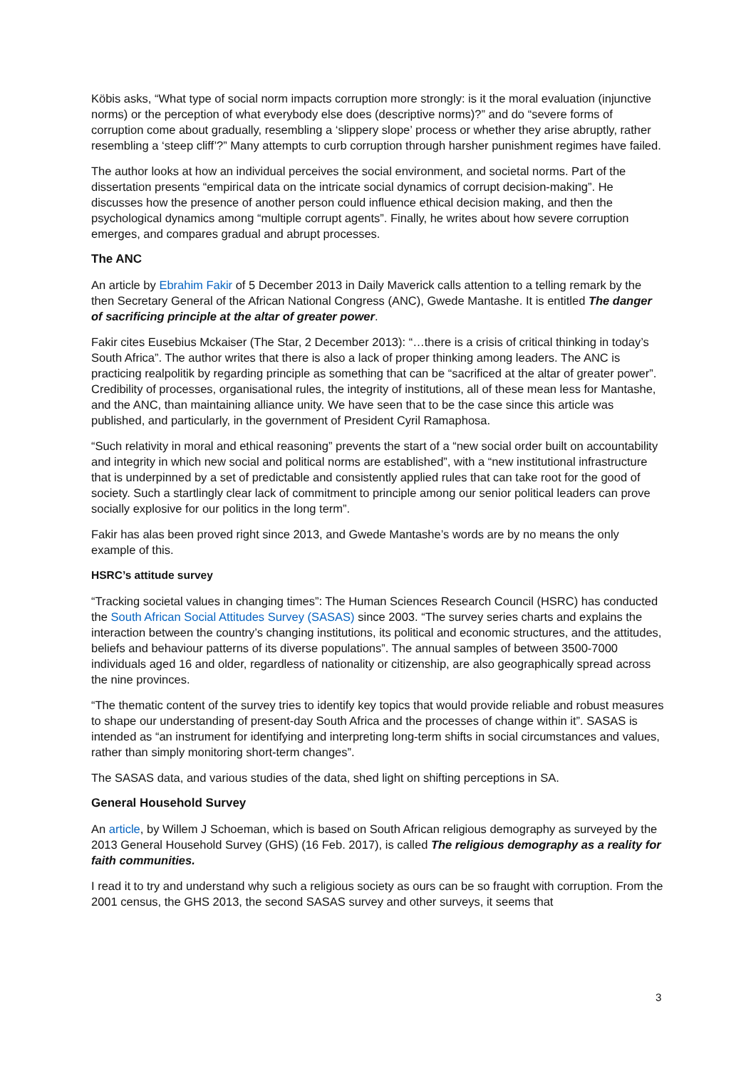Köbis asks, “What type of social norm impacts corruption more strongly: is it the moral evaluation (injunctive norms) or the perception of what everybody else does (descriptive norms)?” and do “severe forms of corruption come about gradually, resembling a ‘slippery slope’ process or whether they arise abruptly, rather resembling a ‘steep cliff’?” Many attempts to curb corruption through harsher punishment regimes have failed.
The author looks at how an individual perceives the social environment, and societal norms. Part of the dissertation presents “empirical data on the intricate social dynamics of corrupt decision-making”. He discusses how the presence of another person could influence ethical decision making, and then the psychological dynamics among “multiple corrupt agents”. Finally, he writes about how severe corruption emerges, and compares gradual and abrupt processes.
The ANC
An article by Ebrahim Fakir of 5 December 2013 in Daily Maverick calls attention to a telling remark by the then Secretary General of the African National Congress (ANC), Gwede Mantashe. It is entitled The danger of sacrificing principle at the altar of greater power.
Fakir cites Eusebius Mckaiser (The Star, 2 December 2013): “…there is a crisis of critical thinking in today’s South Africa”. The author writes that there is also a lack of proper thinking among leaders. The ANC is practicing realpolitik by regarding principle as something that can be “sacrificed at the altar of greater power”. Credibility of processes, organisational rules, the integrity of institutions, all of these mean less for Mantashe, and the ANC, than maintaining alliance unity. We have seen that to be the case since this article was published, and particularly, in the government of President Cyril Ramaphosa.
“Such relativity in moral and ethical reasoning” prevents the start of a “new social order built on accountability and integrity in which new social and political norms are established”, with a “new institutional infrastructure that is underpinned by a set of predictable and consistently applied rules that can take root for the good of society. Such a startlingly clear lack of commitment to principle among our senior political leaders can prove socially explosive for our politics in the long term”.
Fakir has alas been proved right since 2013, and Gwede Mantashe’s words are by no means the only example of this.
HSRC’s attitude survey
“Tracking societal values in changing times”: The Human Sciences Research Council (HSRC) has conducted the South African Social Attitudes Survey (SASAS) since 2003. “The survey series charts and explains the interaction between the country’s changing institutions, its political and economic structures, and the attitudes, beliefs and behaviour patterns of its diverse populations”. The annual samples of between 3500-7000 individuals aged 16 and older, regardless of nationality or citizenship, are also geographically spread across the nine provinces.
“The thematic content of the survey tries to identify key topics that would provide reliable and robust measures to shape our understanding of present-day South Africa and the processes of change within it”. SASAS is intended as “an instrument for identifying and interpreting long-term shifts in social circumstances and values, rather than simply monitoring short-term changes”.
The SASAS data, and various studies of the data, shed light on shifting perceptions in SA.
General Household Survey
An article, by Willem J Schoeman, which is based on South African religious demography as surveyed by the 2013 General Household Survey (GHS) (16 Feb. 2017), is called The religious demography as a reality for faith communities.
I read it to try and understand why such a religious society as ours can be so fraught with corruption. From the 2001 census, the GHS 2013, the second SASAS survey and other surveys, it seems that
3